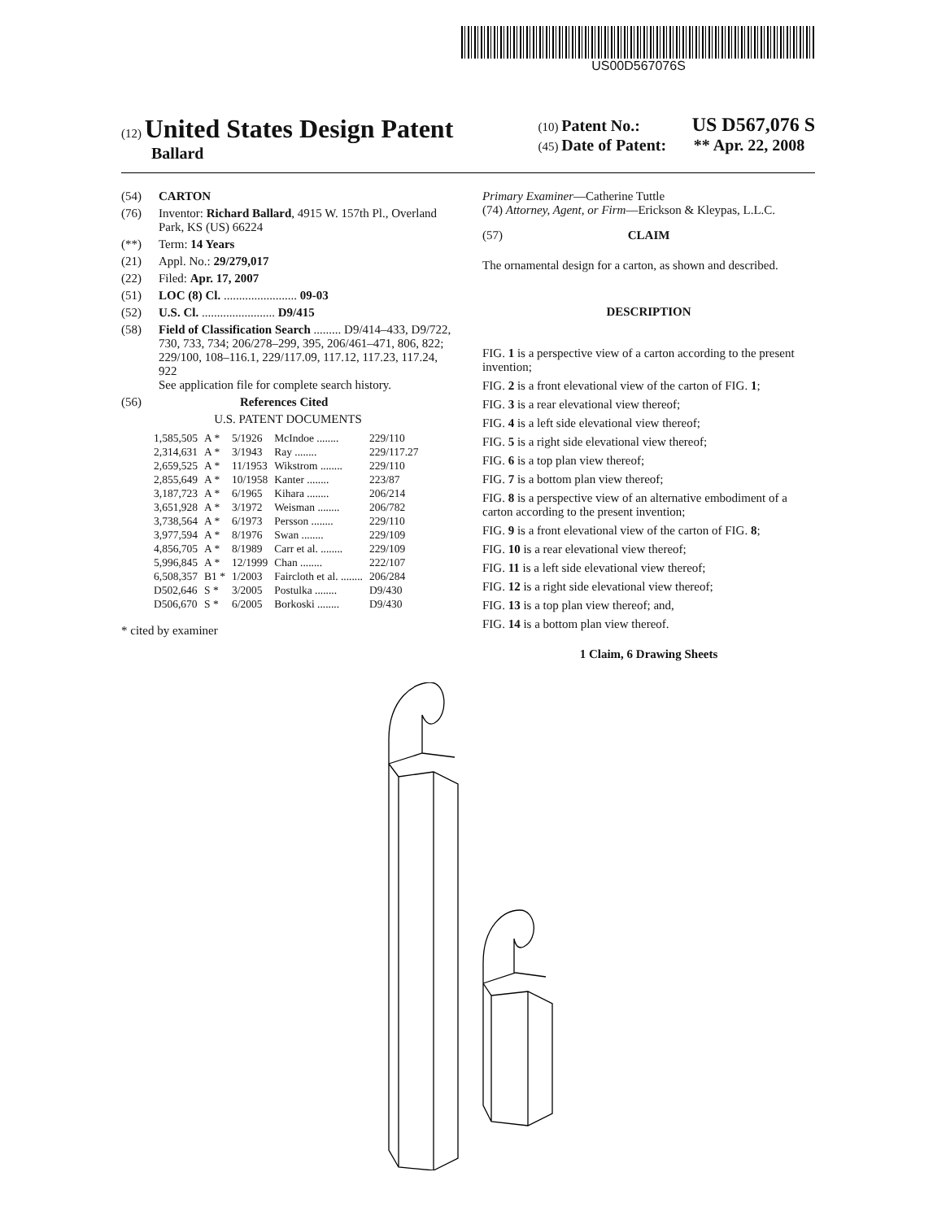US00D567076S
(12) United States Design Patent
Ballard
(10) Patent No.: US D567,076 S
(45) Date of Patent: ** Apr. 22, 2008
(54) CARTON
(76) Inventor: Richard Ballard, 4915 W. 157th Pl., Overland Park, KS (US) 66224
(**) Term: 14 Years
(21) Appl. No.: 29/279,017
(22) Filed: Apr. 17, 2007
(51) LOC (8) Cl. ........................ 09-03
(52) U.S. Cl. ........................ D9/415
(58) Field of Classification Search ......... D9/414–433, D9/722, 730, 733, 734; 206/278–299, 395, 206/461–471, 806, 822; 229/100, 108–116.1, 229/117.09, 117.12, 117.23, 117.24, 922
See application file for complete search history.
(56) References Cited
U.S. PATENT DOCUMENTS
| 1,585,505 | A * | 5/1926 | McIndoe ........ | 229/110 |
| 2,314,631 | A * | 3/1943 | Ray ........ | 229/117.27 |
| 2,659,525 | A * | 11/1953 | Wikstrom ........ | 229/110 |
| 2,855,649 | A * | 10/1958 | Kanter ........ | 223/87 |
| 3,187,723 | A * | 6/1965 | Kihara ........ | 206/214 |
| 3,651,928 | A * | 3/1972 | Weisman ........ | 206/782 |
| 3,738,564 | A * | 6/1973 | Persson ........ | 229/110 |
| 3,977,594 | A * | 8/1976 | Swan ........ | 229/109 |
| 4,856,705 | A * | 8/1989 | Carr et al. ........ | 229/109 |
| 5,996,845 | A * | 12/1999 | Chan ........ | 222/107 |
| 6,508,357 | B1 * | 1/2003 | Faircloth et al. ........ | 206/284 |
| D502,646 | S * | 3/2005 | Postulka ........ | D9/430 |
| D506,670 | S * | 6/2005 | Borkoski ........ | D9/430 |
* cited by examiner
Primary Examiner—Catherine Tuttle
(74) Attorney, Agent, or Firm—Erickson & Kleypas, L.L.C.
(57) CLAIM
The ornamental design for a carton, as shown and described.
DESCRIPTION
FIG. 1 is a perspective view of a carton according to the present invention;
FIG. 2 is a front elevational view of the carton of FIG. 1;
FIG. 3 is a rear elevational view thereof;
FIG. 4 is a left side elevational view thereof;
FIG. 5 is a right side elevational view thereof;
FIG. 6 is a top plan view thereof;
FIG. 7 is a bottom plan view thereof;
FIG. 8 is a perspective view of an alternative embodiment of a carton according to the present invention;
FIG. 9 is a front elevational view of the carton of FIG. 8;
FIG. 10 is a rear elevational view thereof;
FIG. 11 is a left side elevational view thereof;
FIG. 12 is a right side elevational view thereof;
FIG. 13 is a top plan view thereof; and,
FIG. 14 is a bottom plan view thereof.
1 Claim, 6 Drawing Sheets